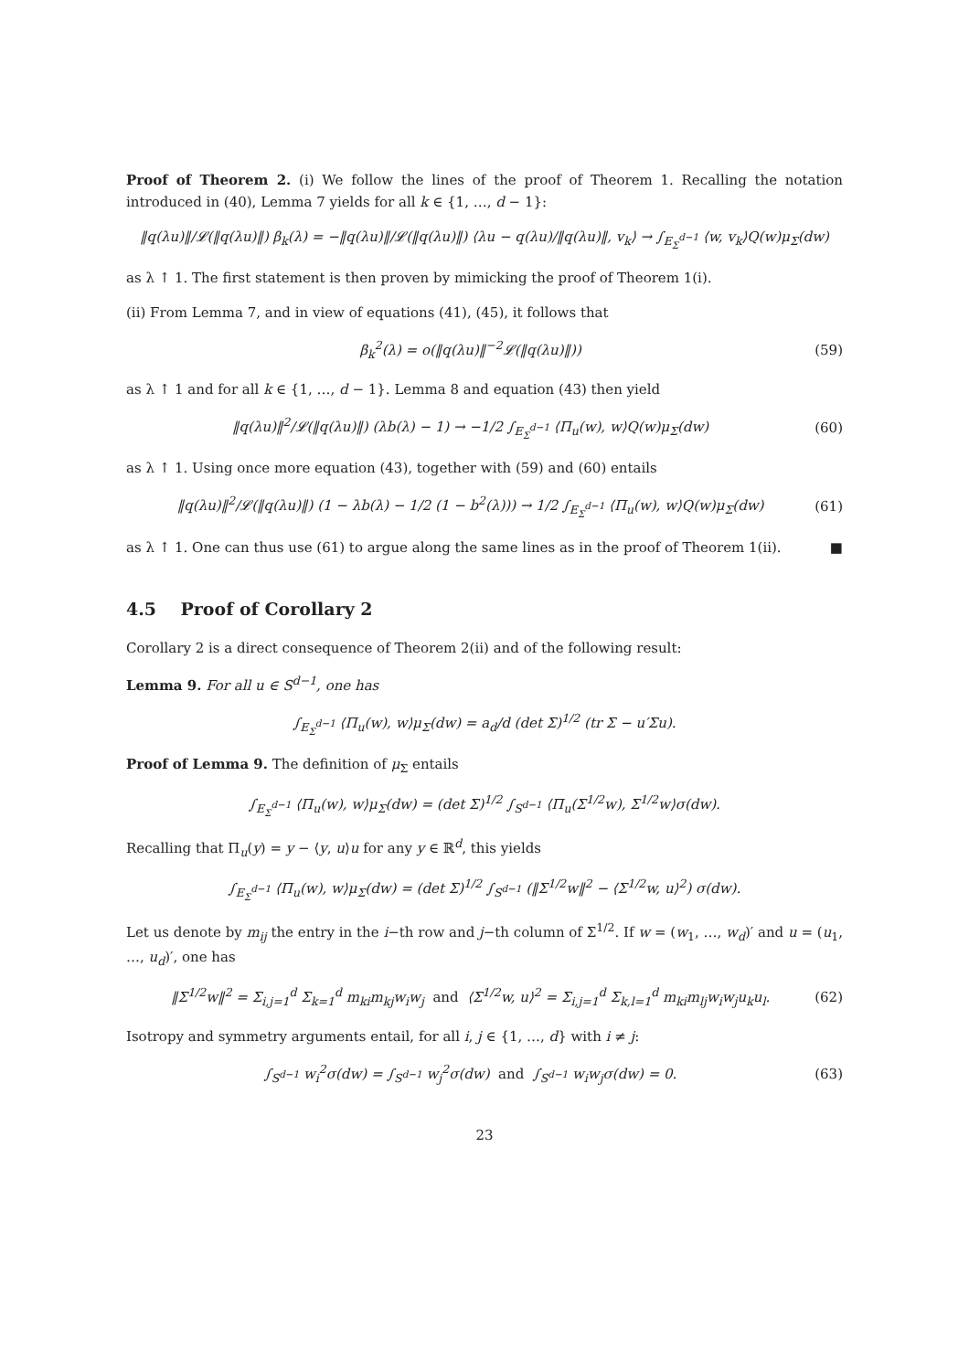Proof of Theorem 2. (i) We follow the lines of the proof of Theorem 1. Recalling the notation introduced in (40), Lemma 7 yields for all k ∈ {1, …, d − 1}:
‖q(λu)‖/𝓛(‖q(λu)‖) β<sub>k</sub>(λ) = −‖q(λu)‖/𝓛(‖q(λu)‖) ⟨λu − q(λu)/‖q(λu)‖, v<sub>k</sub>⟩ → ∫<sub>E<sub>Σ</sub><sup>d−1</sup></sub> ⟨w, v<sub>k</sub>⟩Q(w)μ<sub>Σ</sub>(dw)
as λ ↑ 1. The first statement is then proven by mimicking the proof of Theorem 1(i).
(ii) From Lemma 7, and in view of equations (41), (45), it follows that
β<sub>k</sub><sup>2</sup>(λ) = o(‖q(λu)‖<sup>−2</sup>𝓛(‖q(λu)‖)) (59)
as λ ↑ 1 and for all k ∈ {1, …, d − 1}. Lemma 8 and equation (43) then yield
‖q(λu)‖<sup>2</sup>/𝓛(‖q(λu)‖) (λb(λ) − 1) → −1/2 ∫<sub>E<sub>Σ</sub><sup>d−1</sup></sub> ⟨Π<sub>u</sub>(w), w⟩Q(w)μ<sub>Σ</sub>(dw) (60)
as λ ↑ 1. Using once more equation (43), together with (59) and (60) entails
‖q(λu)‖<sup>2</sup>/𝓛(‖q(λu)‖) (1 − λb(λ) − 1/2 (1 − b<sup>2</sup>(λ))) → 1/2 ∫<sub>E<sub>Σ</sub><sup>d−1</sup></sub> ⟨Π<sub>u</sub>(w), w⟩Q(w)μ<sub>Σ</sub>(dw) (61)
as λ ↑ 1. One can thus use (61) to argue along the same lines as in the proof of Theorem 1(ii). ■
4.5 Proof of Corollary 2
Corollary 2 is a direct consequence of Theorem 2(ii) and of the following result:
Lemma 9. For all u ∈ S<sup>d−1</sup>, one has
∫<sub>E<sub>Σ</sub><sup>d−1</sup></sub> ⟨Π<sub>u</sub>(w), w⟩μ<sub>Σ</sub>(dw) = a<sub>d</sub>/d (det Σ)<sup>1/2</sup> (tr Σ − u′Σu).
Proof of Lemma 9. The definition of μ<sub>Σ</sub> entails
∫<sub>E<sub>Σ</sub><sup>d−1</sup></sub> ⟨Π<sub>u</sub>(w), w⟩μ<sub>Σ</sub>(dw) = (det Σ)<sup>1/2</sup> ∫<sub>S<sup>d−1</sup></sub> ⟨Π<sub>u</sub>(Σ<sup>1/2</sup>w), Σ<sup>1/2</sup>w⟩σ(dw).
Recalling that Π<sub>u</sub>(y) = y − ⟨y, u⟩u for any y ∈ ℝ<sup>d</sup>, this yields
∫<sub>E<sub>Σ</sub><sup>d−1</sup></sub> ⟨Π<sub>u</sub>(w), w⟩μ<sub>Σ</sub>(dw) = (det Σ)<sup>1/2</sup> ∫<sub>S<sup>d−1</sup></sub> (‖Σ<sup>1/2</sup>w‖<sup>2</sup> − ⟨Σ<sup>1/2</sup>w, u⟩<sup>2</sup>) σ(dw).
Let us denote by m<sub>ij</sub> the entry in the i−th row and j−th column of Σ<sup>1/2</sup>. If w = (w<sub>1</sub>, …, w<sub>d</sub>)′ and u = (u<sub>1</sub>, …, u<sub>d</sub>)′, one has
‖Σ<sup>1/2</sup>w‖<sup>2</sup> = Σ<sub>i,j=1</sub><sup>d</sup> Σ<sub>k=1</sub><sup>d</sup> m<sub>ki</sub>m<sub>kj</sub>w<sub>i</sub>w<sub>j</sub> and ⟨Σ<sup>1/2</sup>w, u⟩<sup>2</sup> = Σ<sub>i,j=1</sub><sup>d</sup> Σ<sub>k,l=1</sub><sup>d</sup> m<sub>ki</sub>m<sub>lj</sub>w<sub>i</sub>w<sub>j</sub>u<sub>k</sub>u<sub>l</sub>. (62)
Isotropy and symmetry arguments entail, for all i, j ∈ {1, …, d} with i ≠ j:
∫<sub>S<sup>d−1</sup></sub> w<sub>i</sub><sup>2</sup>σ(dw) = ∫<sub>S<sup>d−1</sup></sub> w<sub>j</sub><sup>2</sup>σ(dw) and ∫<sub>S<sup>d−1</sup></sub> w<sub>i</sub>w<sub>j</sub>σ(dw) = 0. (63)
23